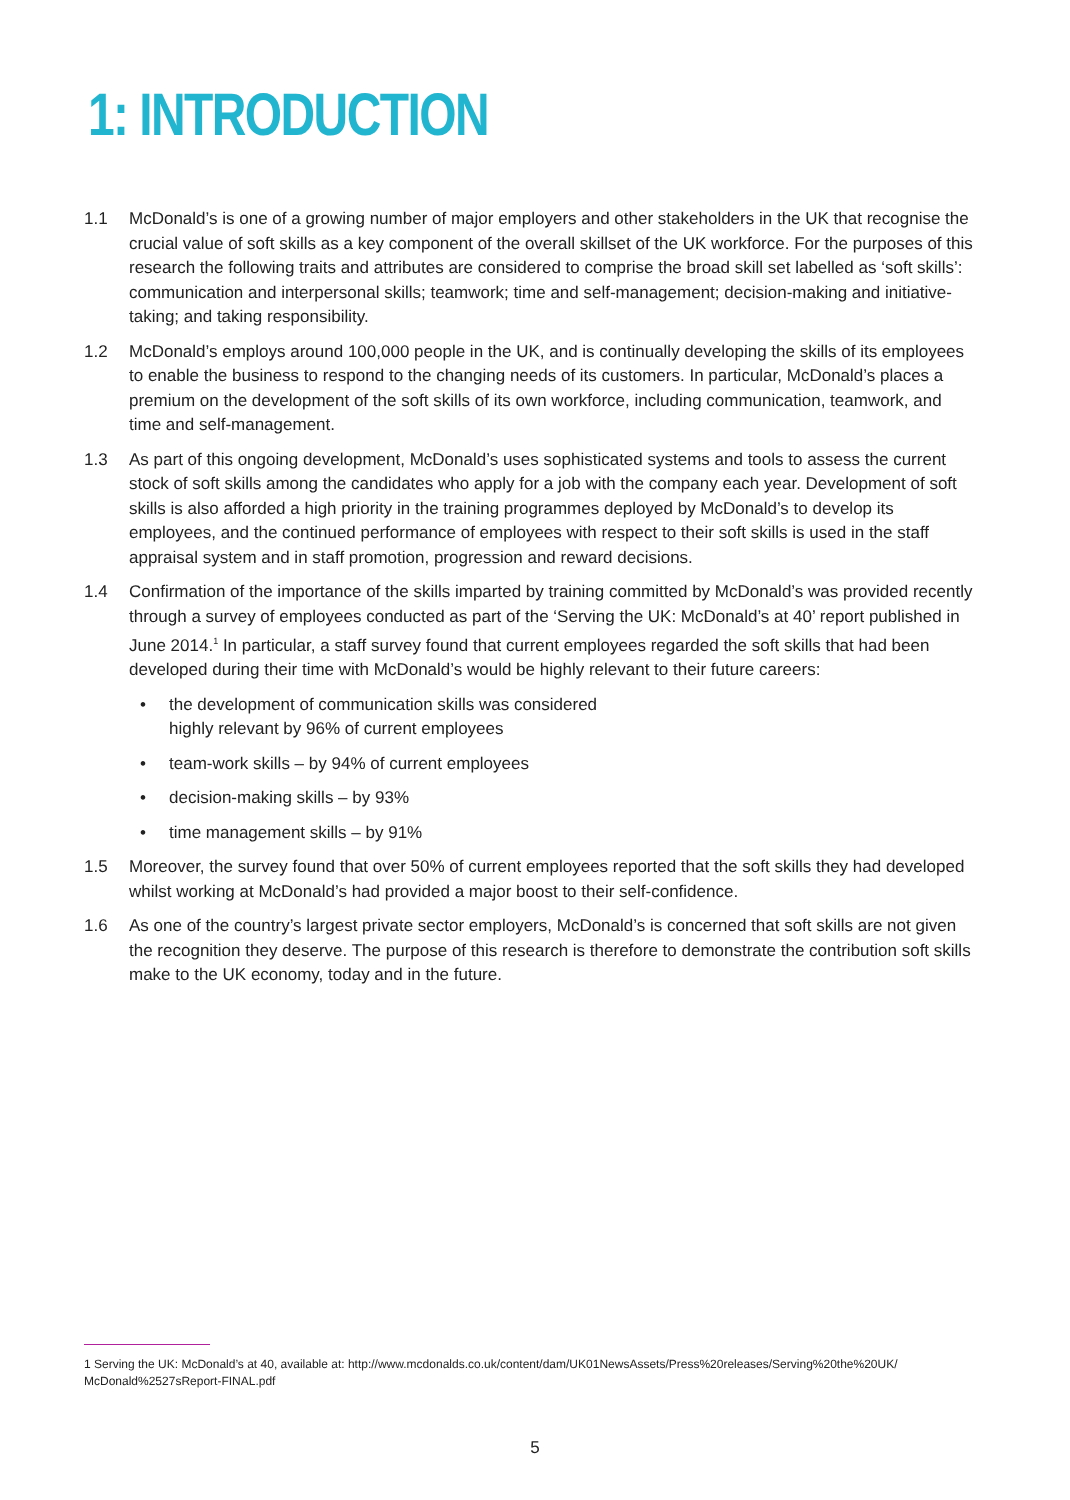1: INTRODUCTION
1.1 McDonald’s is one of a growing number of major employers and other stakeholders in the UK that recognise the crucial value of soft skills as a key component of the overall skillset of the UK workforce. For the purposes of this research the following traits and attributes are considered to comprise the broad skill set labelled as ‘soft skills’: communication and interpersonal skills; teamwork; time and self-management; decision-making and initiative-taking; and taking responsibility.
1.2 McDonald’s employs around 100,000 people in the UK, and is continually developing the skills of its employees to enable the business to respond to the changing needs of its customers. In particular, McDonald’s places a premium on the development of the soft skills of its own workforce, including communication, teamwork, and time and self-management.
1.3 As part of this ongoing development, McDonald’s uses sophisticated systems and tools to assess the current stock of soft skills among the candidates who apply for a job with the company each year. Development of soft skills is also afforded a high priority in the training programmes deployed by McDonald’s to develop its employees, and the continued performance of employees with respect to their soft skills is used in the staff appraisal system and in staff promotion, progression and reward decisions.
1.4 Confirmation of the importance of the skills imparted by training committed by McDonald’s was provided recently through a survey of employees conducted as part of the ‘Serving the UK: McDonald’s at 40’ report published in June 2014.<sup>1</sup> In particular, a staff survey found that current employees regarded the soft skills that had been developed during their time with McDonald’s would be highly relevant to their future careers:
• the development of communication skills was considered
highly relevant by 96% of current employees
• team-work skills – by 94% of current employees
• decision-making skills – by 93%
• time management skills – by 91%
1.5 Moreover, the survey found that over 50% of current employees reported that the soft skills they had developed whilst working at McDonald’s had provided a major boost to their self-confidence.
1.6 As one of the country’s largest private sector employers, McDonald’s is concerned that soft skills are not given the recognition they deserve. The purpose of this research is therefore to demonstrate the contribution soft skills make to the UK economy, today and in the future.
1 Serving the UK: McDonald’s at 40, available at: http://www.mcdonalds.co.uk/content/dam/UK01NewsAssets/Press%20releases/Serving%20the%20UK/ McDonald%2527sReport-FINAL.pdf
5